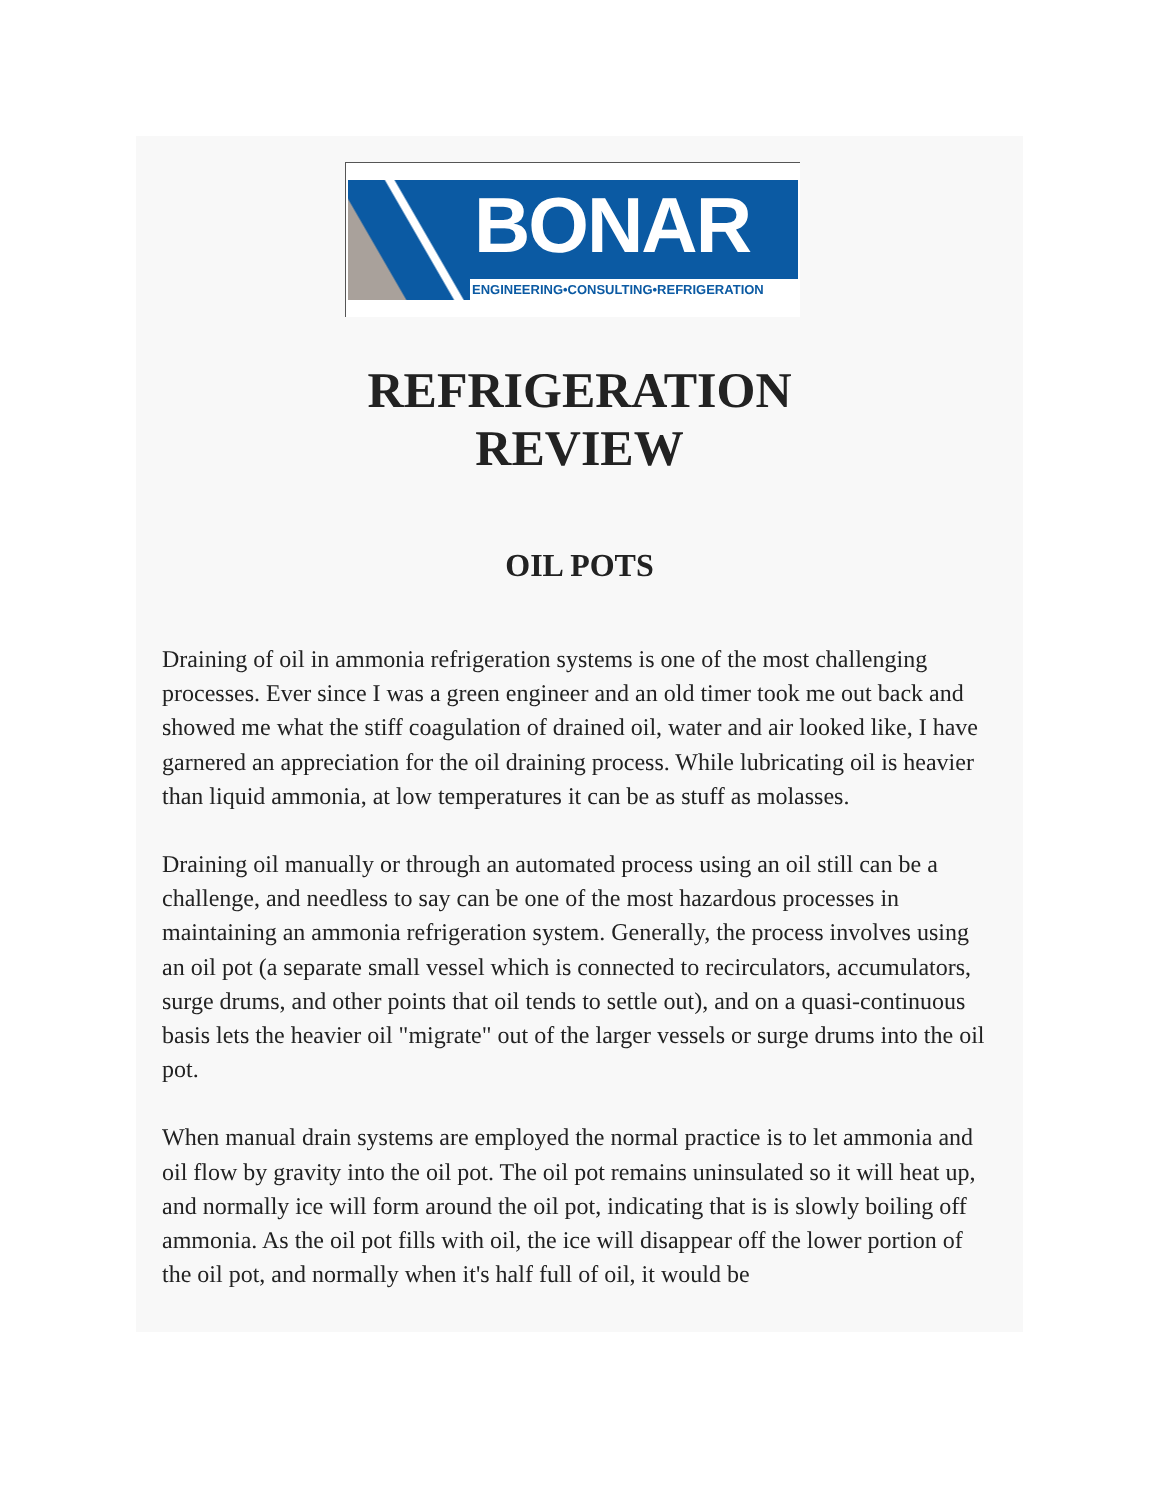BONAR
ENGINEERING•CONSULTING•REFRIGERATION
REFRIGERATION
REVIEW
OIL POTS
Draining of oil in ammonia refrigeration systems is one of the most challenging processes. Ever since I was a green engineer and an old timer took me out back and showed me what the stiff coagulation of drained oil, water and air looked like, I have garnered an appreciation for the oil draining process. While lubricating oil is heavier than liquid ammonia, at low temperatures it can be as stuff as molasses.
Draining oil manually or through an automated process using an oil still can be a challenge, and needless to say can be one of the most hazardous processes in maintaining an ammonia refrigeration system. Generally, the process involves using an oil pot (a separate small vessel which is connected to recirculators, accumulators, surge drums, and other points that oil tends to settle out), and on a quasi-continuous basis lets the heavier oil "migrate" out of the larger vessels or surge drums into the oil pot.
When manual drain systems are employed the normal practice is to let ammonia and oil flow by gravity into the oil pot. The oil pot remains uninsulated so it will heat up, and normally ice will form around the oil pot, indicating that is is slowly boiling off ammonia. As the oil pot fills with oil, the ice will disappear off the lower portion of the oil pot, and normally when it's half full of oil, it would be